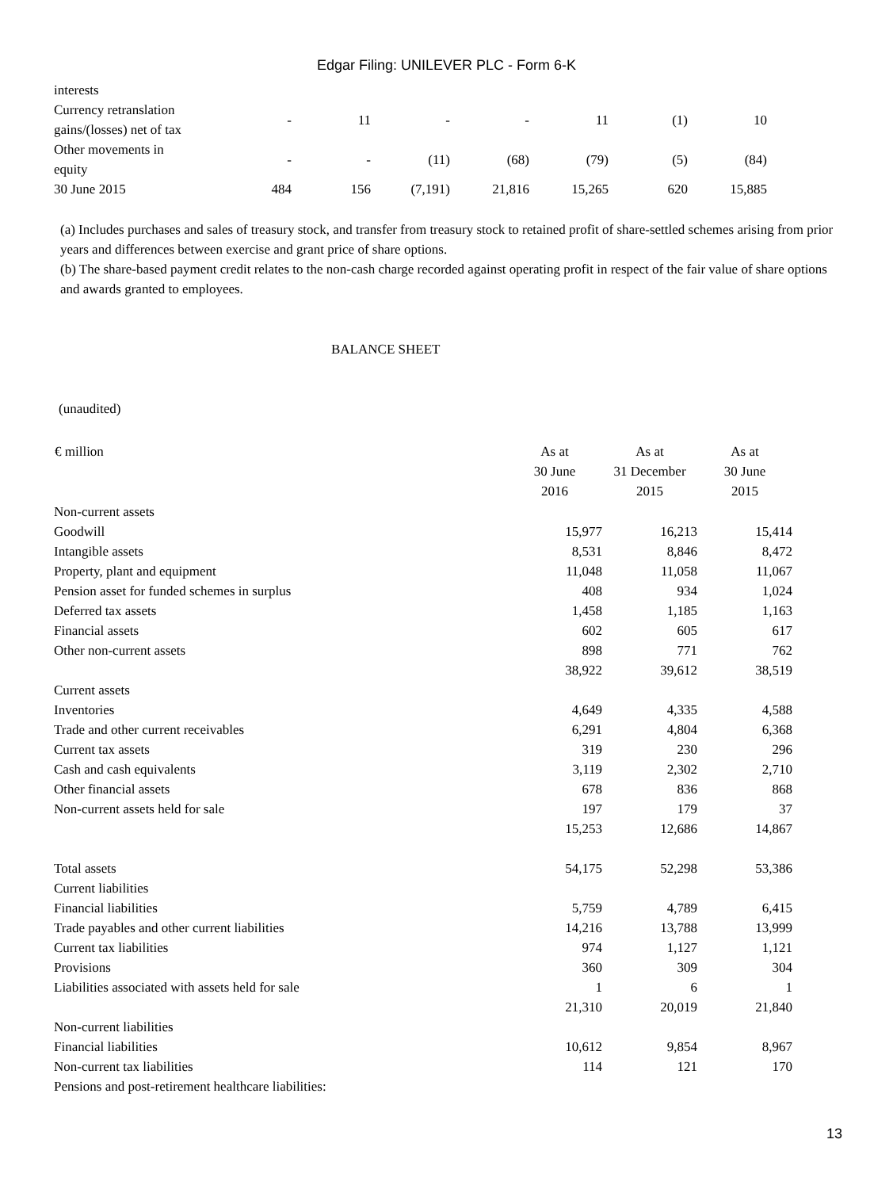Edgar Filing: UNILEVER PLC - Form 6-K
| interests | | | | | | | |
| Currency retranslation gains/(losses) net of tax | - | 11 | - | - | 11 | (1) | 10 |
| Other movements in equity | - | - | (11) | (68) | (79) | (5) | (84) |
| 30 June 2015 | 484 | 156 | (7,191) | 21,816 | 15,265 | 620 | 15,885 |
(a) Includes purchases and sales of treasury stock, and transfer from treasury stock to retained profit of share-settled schemes arising from prior years and differences between exercise and grant price of share options.
(b) The share-based payment credit relates to the non-cash charge recorded against operating profit in respect of the fair value of share options and awards granted to employees.
BALANCE SHEET
(unaudited)
| € million | As at 30 June 2016 | As at 31 December 2015 | As at 30 June 2015 |
| --- | --- | --- | --- |
| Non-current assets | | | |
| Goodwill | 15,977 | 16,213 | 15,414 |
| Intangible assets | 8,531 | 8,846 | 8,472 |
| Property, plant and equipment | 11,048 | 11,058 | 11,067 |
| Pension asset for funded schemes in surplus | 408 | 934 | 1,024 |
| Deferred tax assets | 1,458 | 1,185 | 1,163 |
| Financial assets | 602 | 605 | 617 |
| Other non-current assets | 898 | 771 | 762 |
| | 38,922 | 39,612 | 38,519 |
| Current assets | | | |
| Inventories | 4,649 | 4,335 | 4,588 |
| Trade and other current receivables | 6,291 | 4,804 | 6,368 |
| Current tax assets | 319 | 230 | 296 |
| Cash and cash equivalents | 3,119 | 2,302 | 2,710 |
| Other financial assets | 678 | 836 | 868 |
| Non-current assets held for sale | 197 | 179 | 37 |
| | 15,253 | 12,686 | 14,867 |
| Total assets | 54,175 | 52,298 | 53,386 |
| Current liabilities | | | |
| Financial liabilities | 5,759 | 4,789 | 6,415 |
| Trade payables and other current liabilities | 14,216 | 13,788 | 13,999 |
| Current tax liabilities | 974 | 1,127 | 1,121 |
| Provisions | 360 | 309 | 304 |
| Liabilities associated with assets held for sale | 1 | 6 | 1 |
| | 21,310 | 20,019 | 21,840 |
| Non-current liabilities | | | |
| Financial liabilities | 10,612 | 9,854 | 8,967 |
| Non-current tax liabilities | 114 | 121 | 170 |
| Pensions and post-retirement healthcare liabilities: | | | |
13